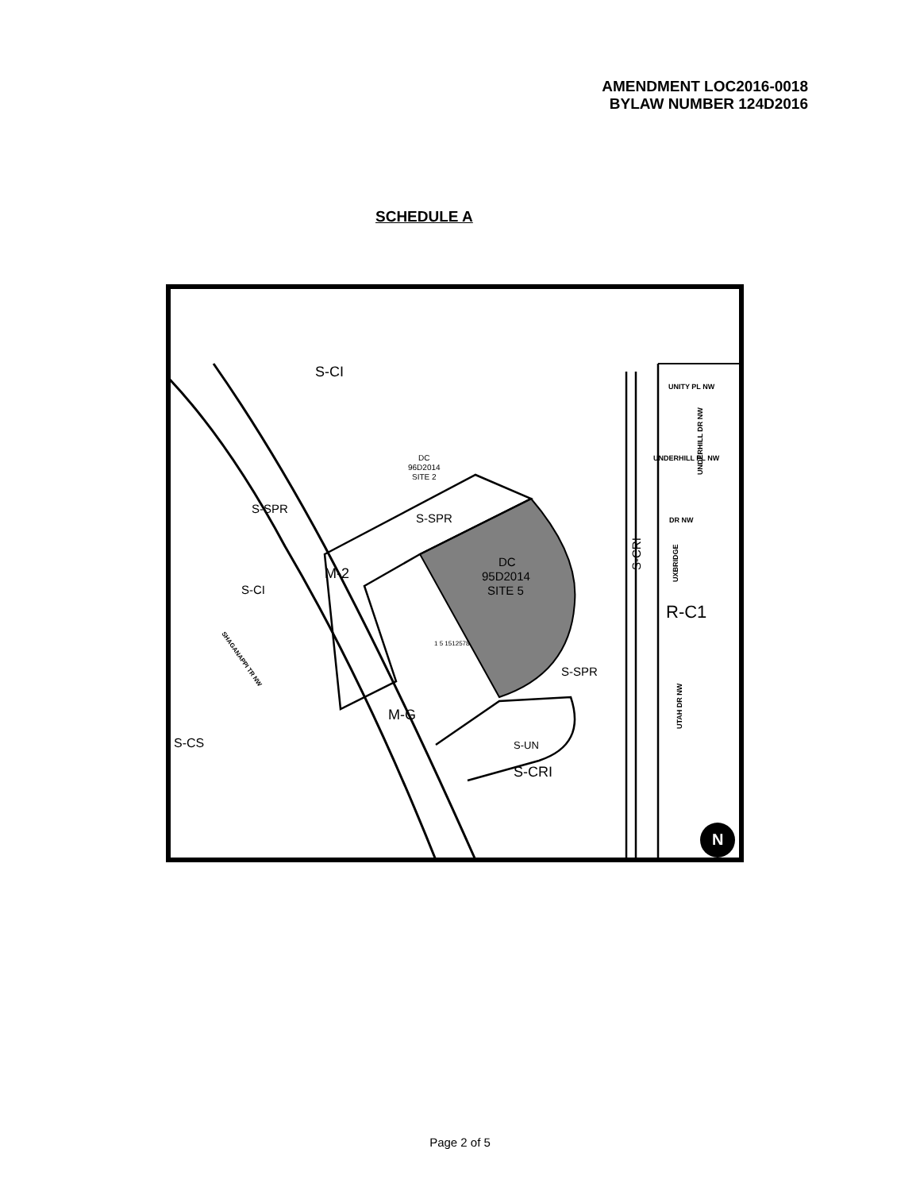AMENDMENT LOC2016-0018
BYLAW NUMBER 124D2016
SCHEDULE A
S-CI
DC
96D2014
SITE 2
S-SPR
S-SPR
M-2
S-CI
DC
95D2014
SITE 5
1 5 1512578
S-CRI
R-C1
S-SPR
M-G
S-CS
S-UN
S-CRI
SHAGANAPPI TR NW
UNITY PL NW
UNDERHILL PL NW
UNDERHILL DR NW
DR NW
UXBRIDGE
UTAH DR NW
N
Page 2 of 5